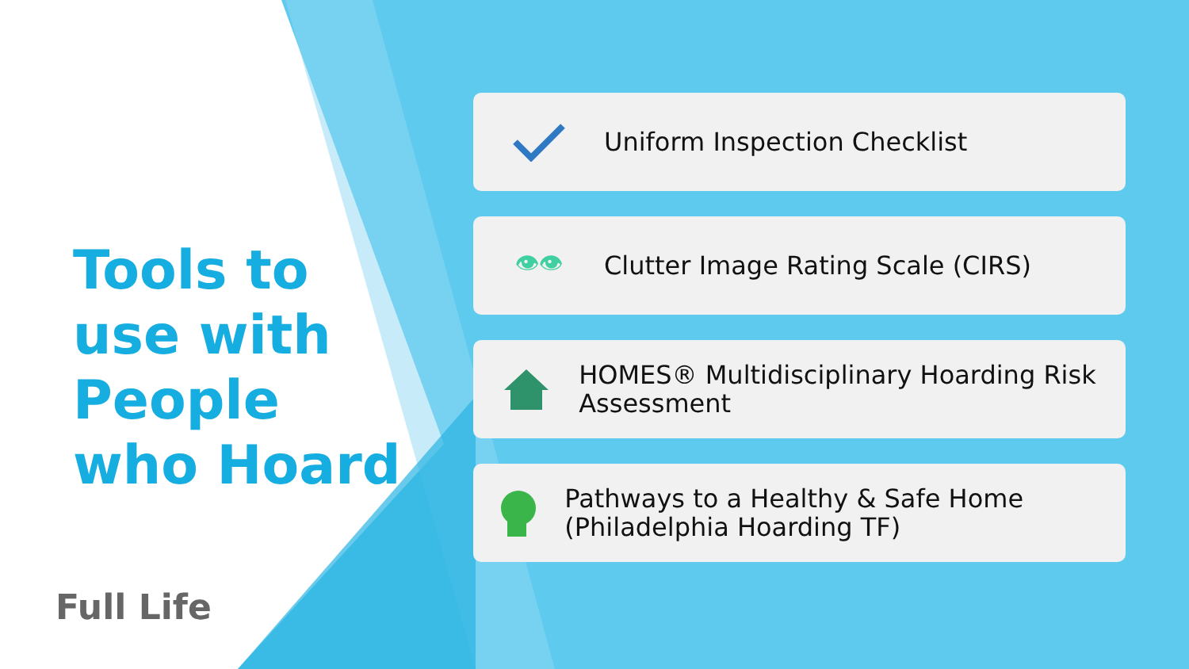Tools to use with People who Hoard
Full Life
Uniform Inspection Checklist
👁👁
Clutter Image Rating Scale (CIRS)
HOMES® Multidisciplinary Hoarding Risk Assessment
Pathways to a Healthy & Safe Home (Philadelphia Hoarding TF)